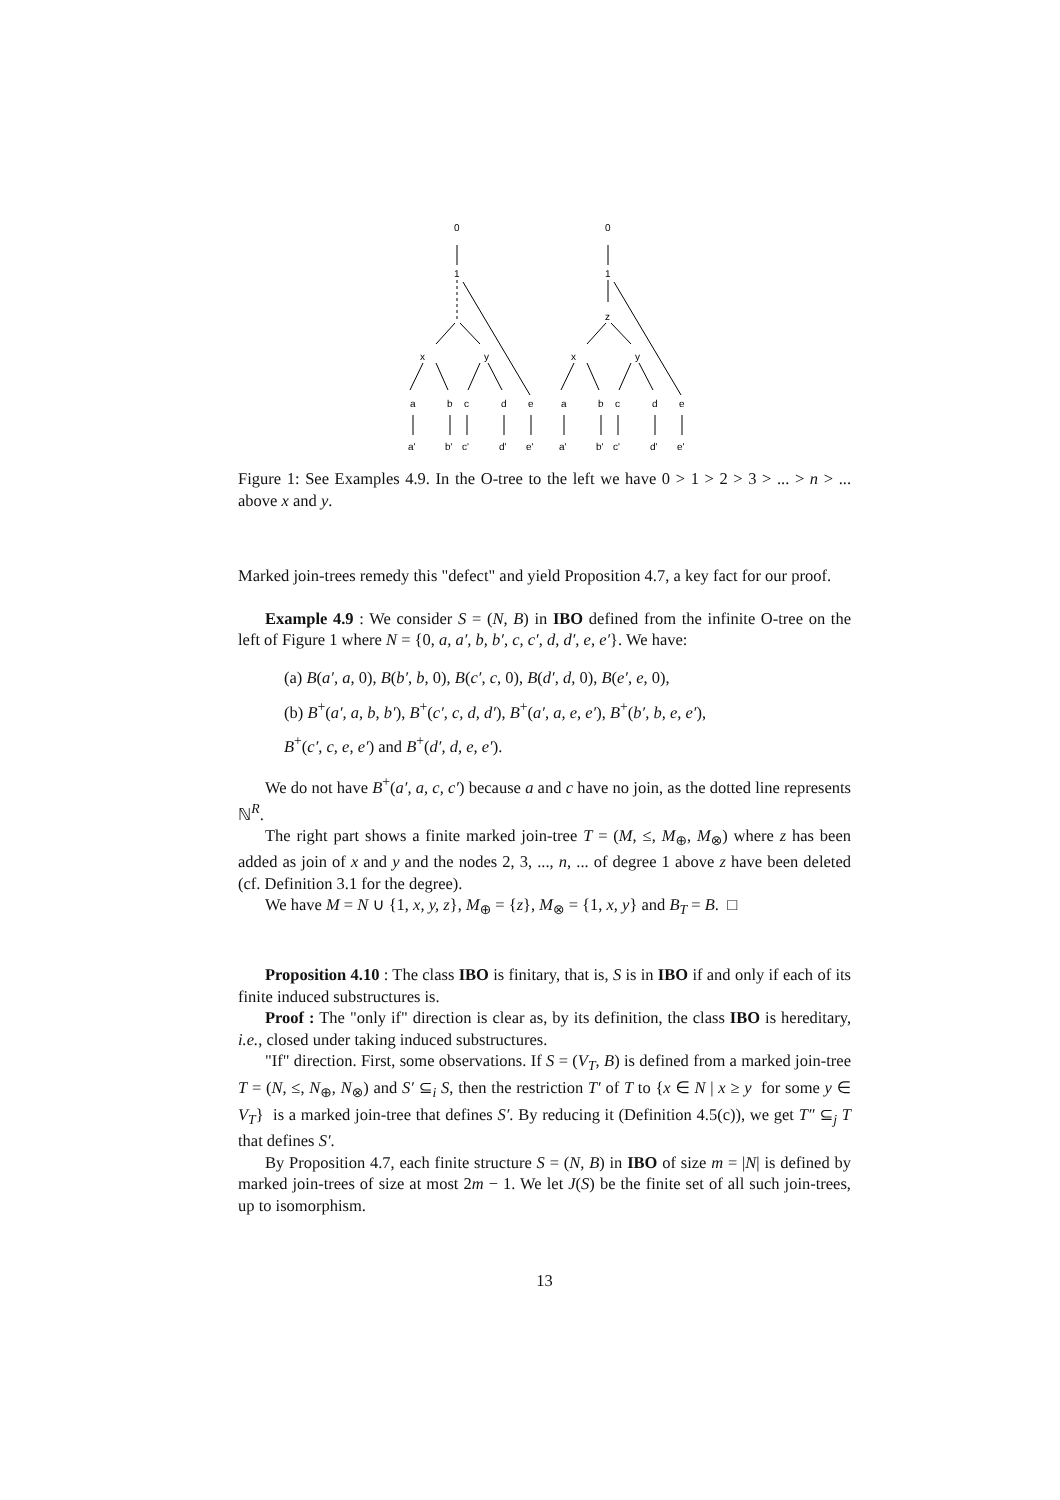0
1
x
y
a
b
c
d
e
a'
b'
c'
d'
e'
0
1
z
x
y
a
b
c
d
e
a'
b'
c'
d'
e'
Figure 1: See Examples 4.9. In the O-tree to the left we have 0 > 1 > 2 > 3 > ... > n > ... above x and y.
Marked join-trees remedy this "defect" and yield Proposition 4.7, a key fact for our proof.
Example 4.9 : We consider S = (N, B) in IBO defined from the infinite O-tree on the left of Figure 1 where N = {0, a, a′, b, b′, c, c′, d, d′, e, e′}. We have:
(a) B(a′, a, 0), B(b′, b, 0), B(c′, c, 0), B(d′, d, 0), B(e′, e, 0),
(b) B<sup>+</sup>(a′, a, b, b′), B<sup>+</sup>(c′, c, d, d′), B<sup>+</sup>(a′, a, e, e′), B<sup>+</sup>(b′, b, e, e′),
B<sup>+</sup>(c′, c, e, e′) and B<sup>+</sup>(d′, d, e, e′).
We do not have B<sup>+</sup>(a′, a, c, c′) because a and c have no join, as the dotted line represents ℕ<sup>R</sup>.
The right part shows a finite marked join-tree T = (M, ≤, M<sub>⊕</sub>, M<sub>⊗</sub>) where z has been added as join of x and y and the nodes 2, 3, ..., n, ... of degree 1 above z have been deleted (cf. Definition 3.1 for the degree).
We have M = N ∪ {1, x, y, z}, M<sub>⊕</sub> = {z}, M<sub>⊗</sub> = {1, x, y} and B<sub>T</sub> = B. □
Proposition 4.10 : The class IBO is finitary, that is, S is in IBO if and only if each of its finite induced substructures is.
Proof : The "only if" direction is clear as, by its definition, the class IBO is hereditary, i.e., closed under taking induced substructures.
"If" direction. First, some observations. If S = (V<sub>T</sub>, B) is defined from a marked join-tree T = (N, ≤, N<sub>⊕</sub>, N<sub>⊗</sub>) and S′ ⊆<sub>i</sub> S, then the restriction T′ of T to {x ∈ N | x ≥ y for some y ∈ V<sub>T</sub>} is a marked join-tree that defines S′. By reducing it (Definition 4.5(c)), we get T″ ⊆<sub>j</sub> T that defines S′.
By Proposition 4.7, each finite structure S = (N, B) in IBO of size m = |N| is defined by marked join-trees of size at most 2m − 1. We let J(S) be the finite set of all such join-trees, up to isomorphism.
13